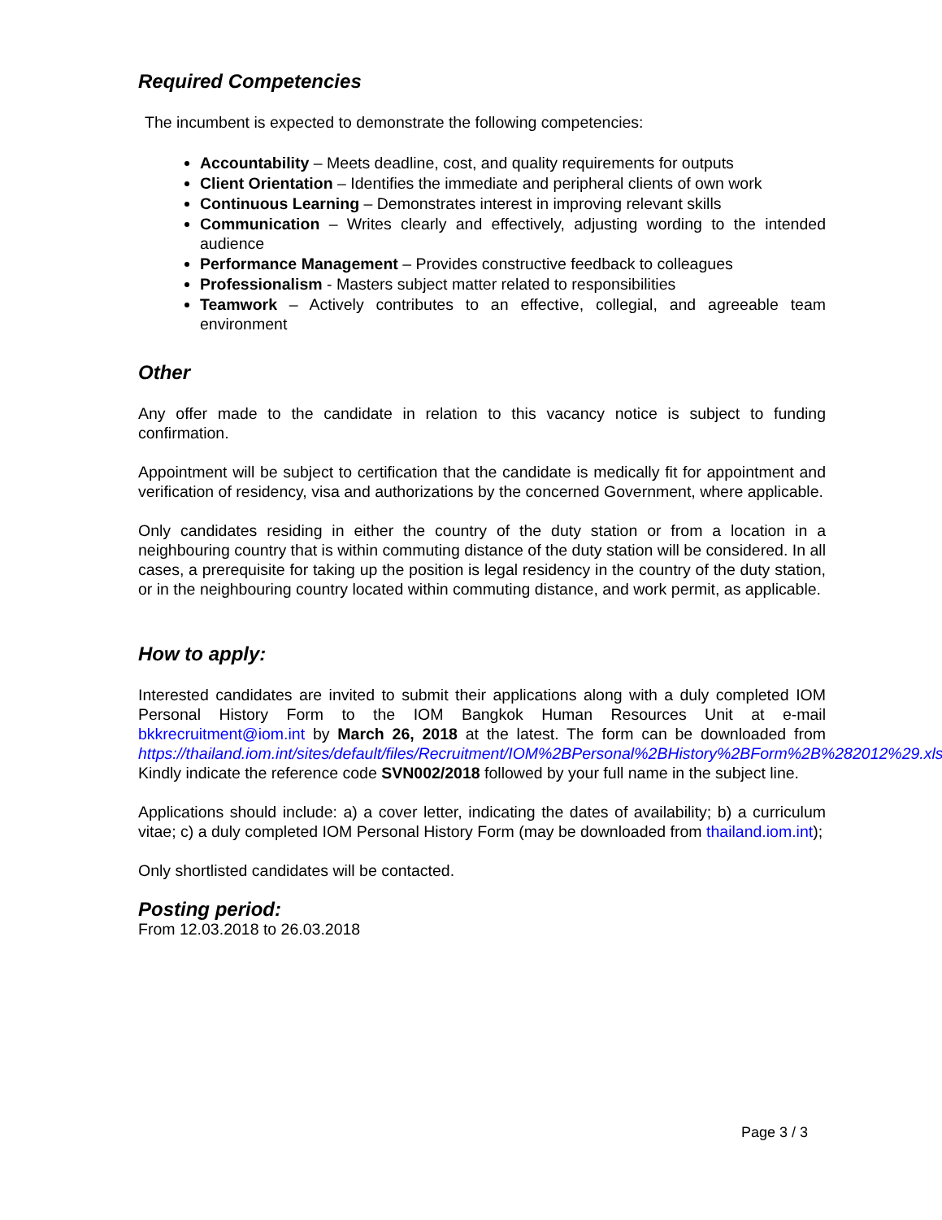Required Competencies
The incumbent is expected to demonstrate the following competencies:
Accountability – Meets deadline, cost, and quality requirements for outputs
Client Orientation – Identifies the immediate and peripheral clients of own work
Continuous Learning – Demonstrates interest in improving relevant skills
Communication – Writes clearly and effectively, adjusting wording to the intended audience
Performance Management – Provides constructive feedback to colleagues
Professionalism - Masters subject matter related to responsibilities
Teamwork – Actively contributes to an effective, collegial, and agreeable team environment
Other
Any offer made to the candidate in relation to this vacancy notice is subject to funding confirmation.
Appointment will be subject to certification that the candidate is medically fit for appointment and verification of residency, visa and authorizations by the concerned Government, where applicable.
Only candidates residing in either the country of the duty station or from a location in a neighbouring country that is within commuting distance of the duty station will be considered. In all cases, a prerequisite for taking up the position is legal residency in the country of the duty station, or in the neighbouring country located within commuting distance, and work permit, as applicable.
How to apply:
Interested candidates are invited to submit their applications along with a duly completed IOM Personal History Form to the IOM Bangkok Human Resources Unit at e-mail bkkrecruitment@iom.int by March 26, 2018 at the latest. The form can be downloaded from https://thailand.iom.int/sites/default/files/Recruitment/IOM%2BPersonal%2BHistory%2BForm%2B%282012%29.xls Kindly indicate the reference code SVN002/2018 followed by your full name in the subject line.
Applications should include: a) a cover letter, indicating the dates of availability; b) a curriculum vitae; c) a duly completed IOM Personal History Form (may be downloaded from thailand.iom.int);
Only shortlisted candidates will be contacted.
Posting period:
From 12.03.2018 to 26.03.2018
Page 3 / 3